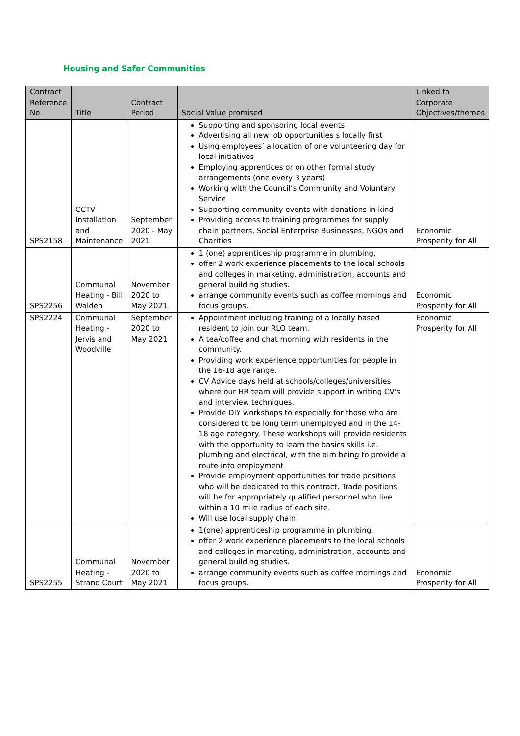Housing and Safer Communities
| Contract Reference No. | Title | Contract Period | Social Value promised | Linked to Corporate Objectives/themes |
| --- | --- | --- | --- | --- |
| SPS2158 | CCTV Installation and Maintenance | September 2020 - May 2021 | Supporting and sponsoring local events Advertising all new job opportunities s locally first Using employees’ allocation of one volunteering day for local initiatives Employing apprentices or on other formal study arrangements (one every 3 years) Working with the Council’s Community and Voluntary Service Supporting community events with donations in kind Providing access to training programmes for supply chain partners, Social Enterprise Businesses, NGOs and Charities | Economic Prosperity for All |
| SPS2256 | Communal Heating - Bill Walden | November 2020 to May 2021 | 1 (one) apprenticeship programme in plumbing, offer 2 work experience placements to the local schools and colleges in marketing, administration, accounts and general building studies. arrange community events such as coffee mornings and focus groups. | Economic Prosperity for All |
| SPS2224 | Communal Heating - Jervis and Woodville | September 2020 to May 2021 | Appointment including training of a locally based resident to join our RLO team. A tea/coffee and chat morning with residents in the community. Providing work experience opportunities for people in the 16-18 age range. CV Advice days held at schools/colleges/universities where our HR team will provide support in writing CV's and interview techniques. Provide DIY workshops to especially for those who are considered to be long term unemployed and in the 14-18 age category. These workshops will provide residents with the opportunity to learn the basics skills i.e. plumbing and electrical, with the aim being to provide a route into employment Provide employment opportunities for trade positions who will be dedicated to this contract. Trade positions will be for appropriately qualified personnel who live within a 10 mile radius of each site. Will use local supply chain | Economic Prosperity for All |
| SPS2255 | Communal Heating - Strand Court | November 2020 to May 2021 | 1(one) apprenticeship programme in plumbing. offer 2 work experience placements to the local schools and colleges in marketing, administration, accounts and general building studies. arrange community events such as coffee mornings and focus groups. | Economic Prosperity for All |